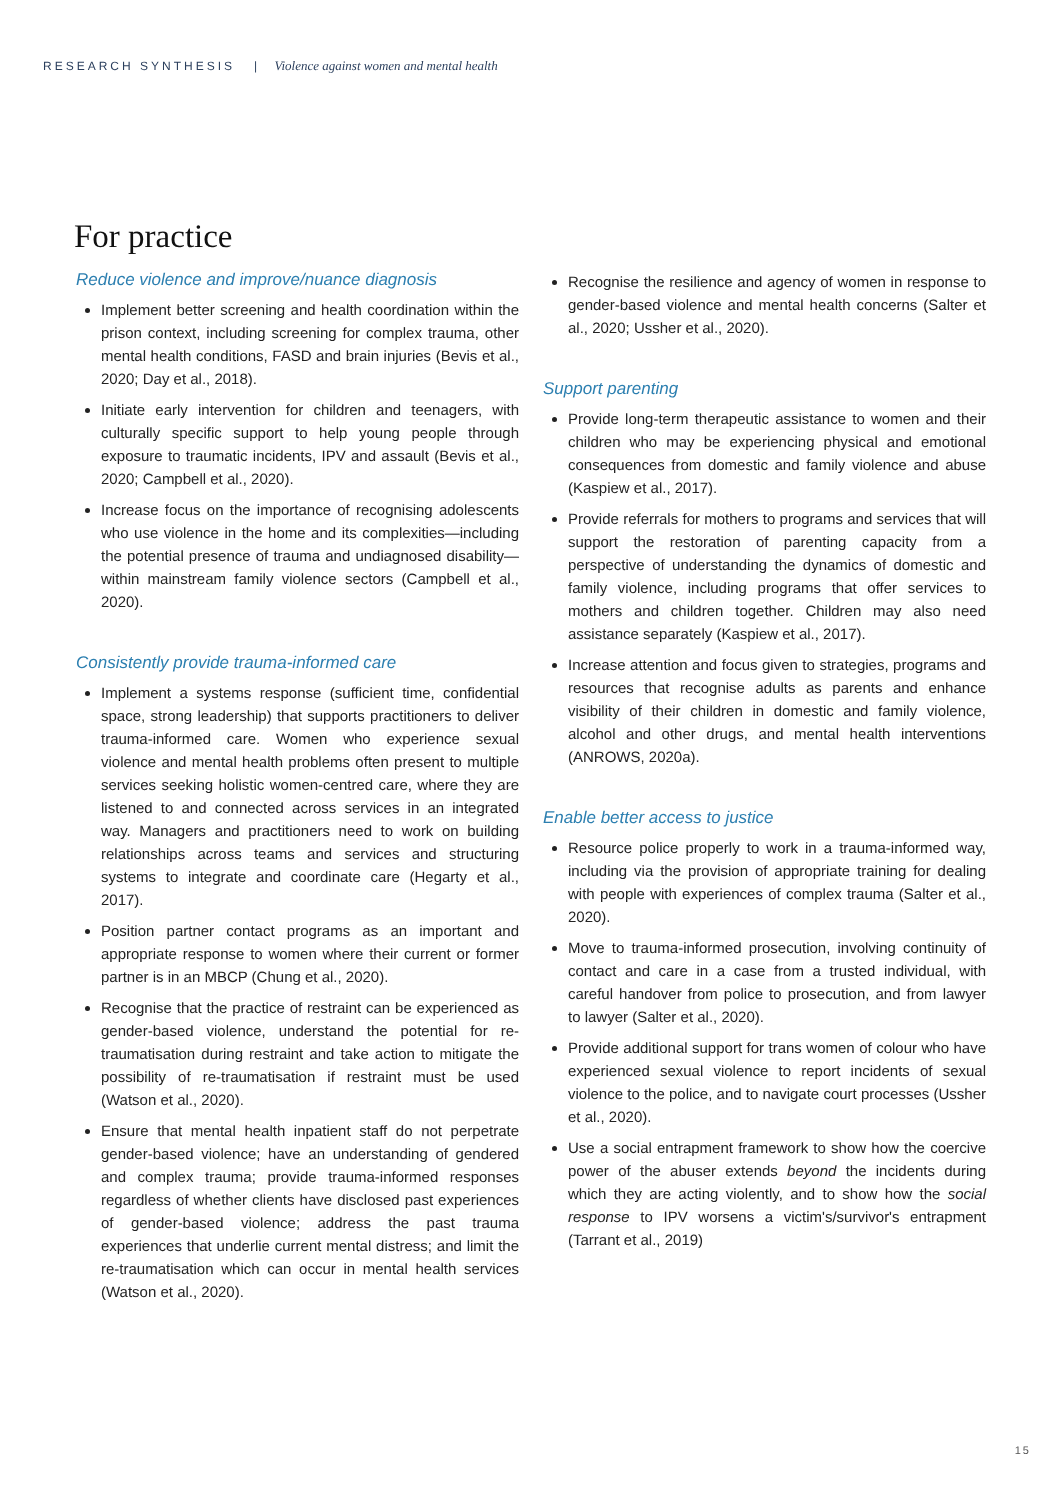RESEARCH SYNTHESIS | Violence against women and mental health
For practice
Reduce violence and improve/nuance diagnosis
Implement better screening and health coordination within the prison context, including screening for complex trauma, other mental health conditions, FASD and brain injuries (Bevis et al., 2020; Day et al., 2018).
Initiate early intervention for children and teenagers, with culturally specific support to help young people through exposure to traumatic incidents, IPV and assault (Bevis et al., 2020; Campbell et al., 2020).
Increase focus on the importance of recognising adolescents who use violence in the home and its complexities—including the potential presence of trauma and undiagnosed disability—within mainstream family violence sectors (Campbell et al., 2020).
Consistently provide trauma-informed care
Implement a systems response (sufficient time, confidential space, strong leadership) that supports practitioners to deliver trauma-informed care. Women who experience sexual violence and mental health problems often present to multiple services seeking holistic women-centred care, where they are listened to and connected across services in an integrated way. Managers and practitioners need to work on building relationships across teams and services and structuring systems to integrate and coordinate care (Hegarty et al., 2017).
Position partner contact programs as an important and appropriate response to women where their current or former partner is in an MBCP (Chung et al., 2020).
Recognise that the practice of restraint can be experienced as gender-based violence, understand the potential for re-traumatisation during restraint and take action to mitigate the possibility of re-traumatisation if restraint must be used (Watson et al., 2020).
Ensure that mental health inpatient staff do not perpetrate gender-based violence; have an understanding of gendered and complex trauma; provide trauma-informed responses regardless of whether clients have disclosed past experiences of gender-based violence; address the past trauma experiences that underlie current mental distress; and limit the re-traumatisation which can occur in mental health services (Watson et al., 2020).
Recognise the resilience and agency of women in response to gender-based violence and mental health concerns (Salter et al., 2020; Ussher et al., 2020).
Support parenting
Provide long-term therapeutic assistance to women and their children who may be experiencing physical and emotional consequences from domestic and family violence and abuse (Kaspiew et al., 2017).
Provide referrals for mothers to programs and services that will support the restoration of parenting capacity from a perspective of understanding the dynamics of domestic and family violence, including programs that offer services to mothers and children together. Children may also need assistance separately (Kaspiew et al., 2017).
Increase attention and focus given to strategies, programs and resources that recognise adults as parents and enhance visibility of their children in domestic and family violence, alcohol and other drugs, and mental health interventions (ANROWS, 2020a).
Enable better access to justice
Resource police properly to work in a trauma-informed way, including via the provision of appropriate training for dealing with people with experiences of complex trauma (Salter et al., 2020).
Move to trauma-informed prosecution, involving continuity of contact and care in a case from a trusted individual, with careful handover from police to prosecution, and from lawyer to lawyer (Salter et al., 2020).
Provide additional support for trans women of colour who have experienced sexual violence to report incidents of sexual violence to the police, and to navigate court processes (Ussher et al., 2020).
Use a social entrapment framework to show how the coercive power of the abuser extends beyond the incidents during which they are acting violently, and to show how the social response to IPV worsens a victim's/survivor's entrapment (Tarrant et al., 2019)
15